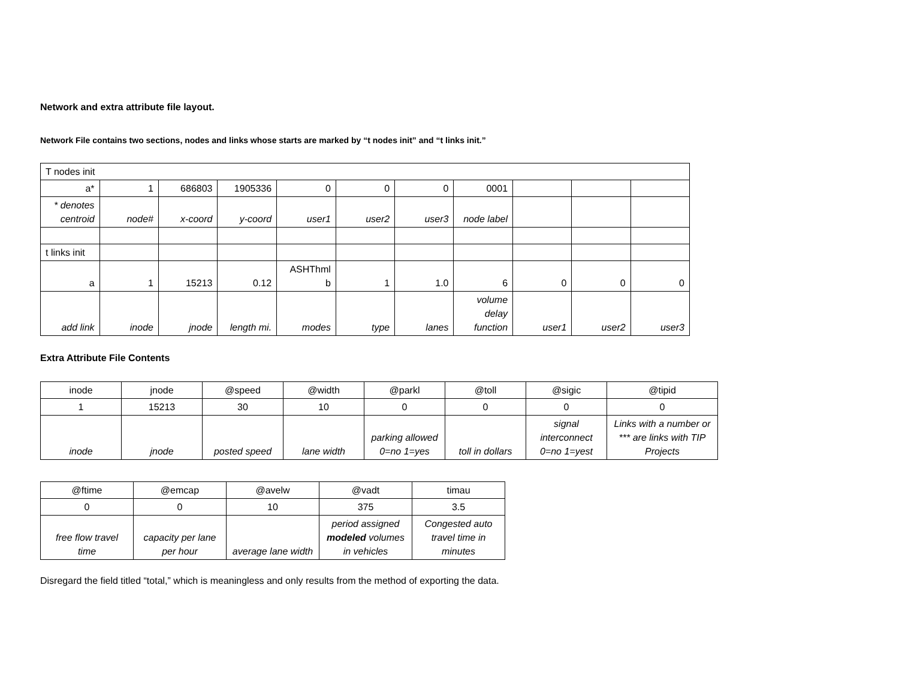Network and extra attribute file layout.
Network File contains two sections, nodes and links whose starts are marked by “t nodes init” and “t links init.”
| T nodes init | | | | | | | | | | |
| a* | 1 | 686803 | 1905336 | 0 | 0 | 0 | 0001 | | | |
| * denotes centroid | node# | x-coord | y-coord | user1 | user2 | user3 | node label | | | |
| t links init | | | | | | | | | | |
| a | 1 | 15213 | 0.12 | ASHThml b | 1 | 1.0 | 6 | 0 | 0 | 0 |
| add link | inode | jnode | length mi. | modes | type | lanes | volume delay function | user1 | user2 | user3 |
Extra Attribute File Contents
| inode | jnode | @speed | @width | @parkl | @toll | @sigic | @tipid |
| 1 | 15213 | 30 | 10 | 0 | 0 | 0 | 0 |
| inode | jnode | posted speed | lane width | parking allowed 0=no 1=yes | toll in dollars | signal interconnect 0=no 1=yest | Links with a number or *** are links with TIP Projects |
| @ftime | @emcap | @avelw | @vadt | timau |
| 0 | 0 | 10 | 375 | 3.5 |
| free flow travel time | capacity per lane per hour | average lane width | period assigned modeled volumes in vehicles | Congested auto travel time in minutes |
Disregard the field titled “total,” which is meaningless and only results from the method of exporting the data.